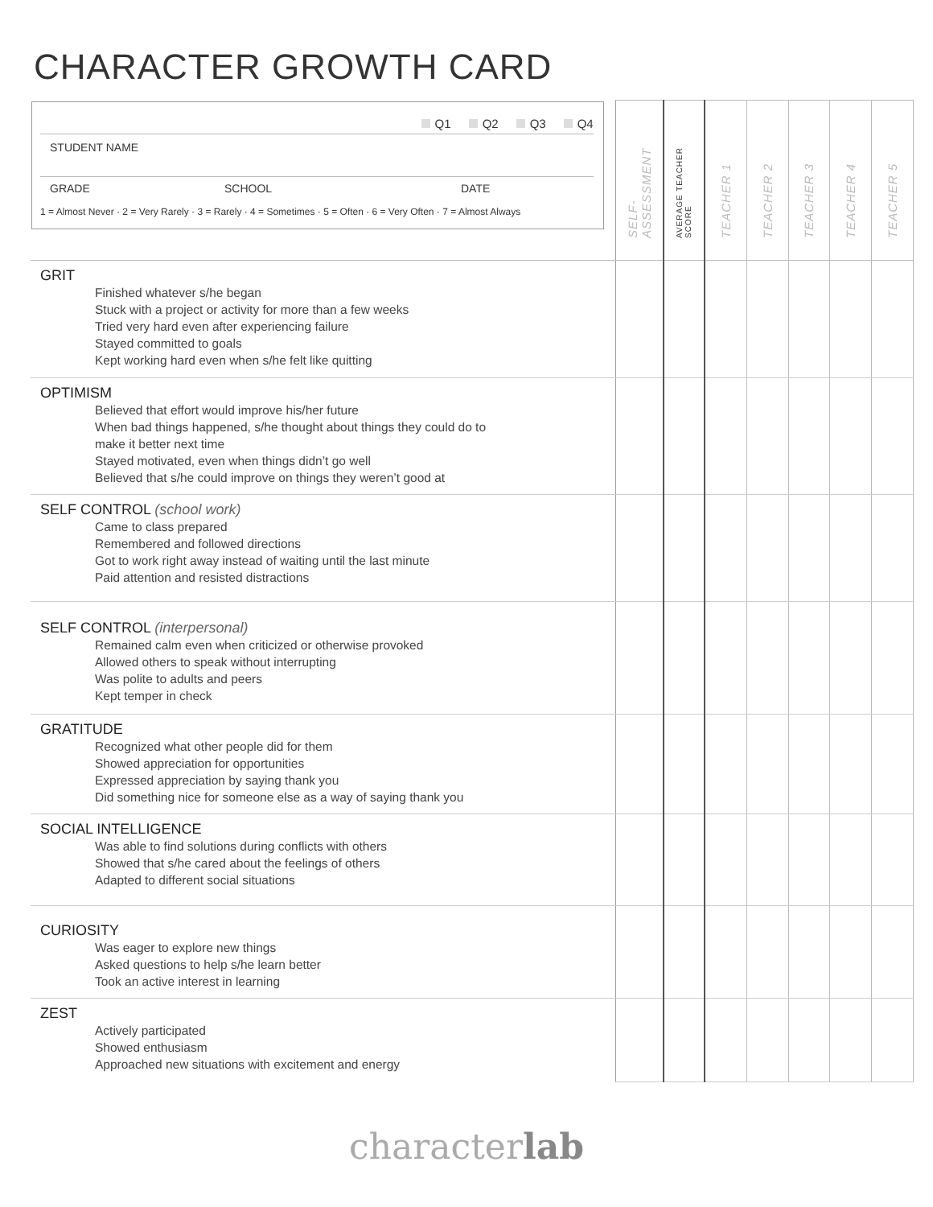CHARACTER GROWTH CARD
| Q1 Q2 Q3 Q4 STUDENT NAME GRADE SCHOOL DATE 1 = Almost Never · 2 = Very Rarely · 3 = Rarely · 4 = Sometimes · 5 = Often · 6 = Very Often · 7 = Almost Always | SELF-ASSESSMENT | AVERAGE TEACHER SCORE | TEACHER 1 | TEACHER 2 | TEACHER 3 | TEACHER 4 | TEACHER 5 |
| GRIT Finished whatever s/he began Stuck with a project or activity for more than a few weeks Tried very hard even after experiencing failure Stayed committed to goals Kept working hard even when s/he felt like quitting | | | | | | | |
| OPTIMISM Believed that effort would improve his/her future When bad things happened, s/he thought about things they could do to make it better next time Stayed motivated, even when things didn’t go well Believed that s/he could improve on things they weren’t good at | | | | | | | |
| SELF CONTROL (school work) Came to class prepared Remembered and followed directions Got to work right away instead of waiting until the last minute Paid attention and resisted distractions | | | | | | | |
| SELF CONTROL (interpersonal) Remained calm even when criticized or otherwise provoked Allowed others to speak without interrupting Was polite to adults and peers Kept temper in check | | | | | | | |
| GRATITUDE Recognized what other people did for them Showed appreciation for opportunities Expressed appreciation by saying thank you Did something nice for someone else as a way of saying thank you | | | | | | | |
| SOCIAL INTELLIGENCE Was able to find solutions during conflicts with others Showed that s/he cared about the feelings of others Adapted to different social situations | | | | | | | |
| CURIOSITY Was eager to explore new things Asked questions to help s/he learn better Took an active interest in learning | | | | | | | |
| ZEST Actively participated Showed enthusiasm Approached new situations with excitement and energy | | | | | | | |
characterlab